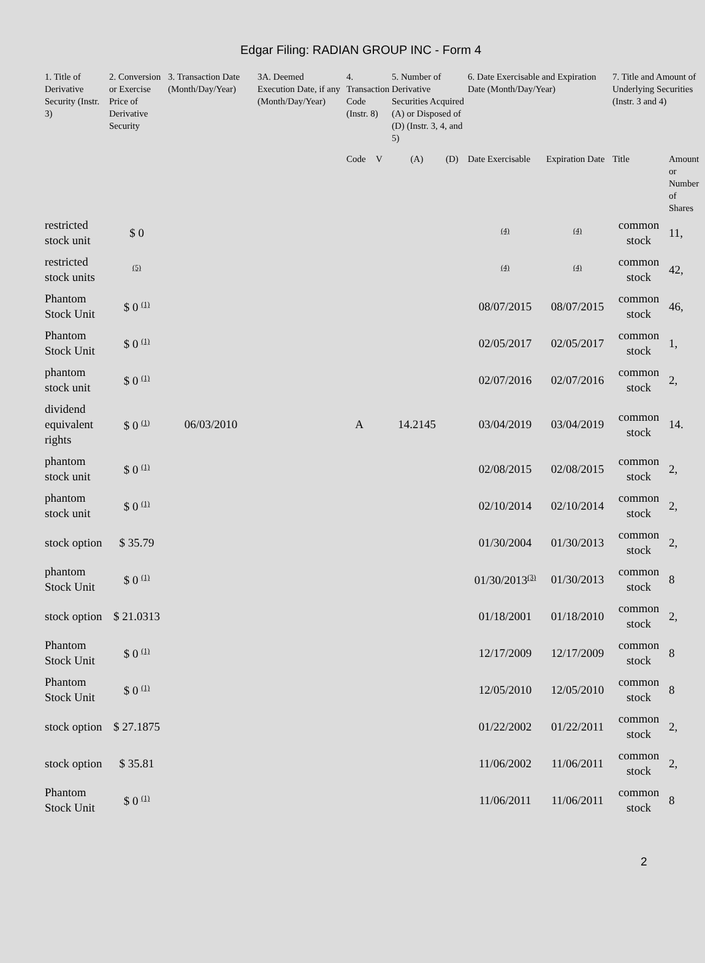Edgar Filing: RADIAN GROUP INC - Form 4
| 1. Title of Derivative Security (Instr. 3) | 2. Conversion or Exercise Price of Derivative Security | 3. Transaction Date (Month/Day/Year) | 3A. Deemed Execution Date, if any (Month/Day/Year) | 4. Transaction Code (Instr. 8) | | 5. Number of Derivative Securities Acquired (A) or Disposed of (D) (Instr. 3, 4, and 5) | | 6. Date Exercisable and Expiration Date (Month/Day/Year) | | 7. Title and Amount of Underlying Securities (Instr. 3 and 4) | |
| --- | --- | --- | --- | --- | --- | --- | --- | --- | --- | --- | --- |
| | | | | Code | V | (A) | (D) | Date Exercisable | Expiration Date | Title | Amount or Number of Shares |
| restricted stock unit | $ 0 | | | | | | | <sup>(4)</sup> | <sup>(4)</sup> | common stock | 11, |
| restricted stock units | <sup>(5)</sup> | | | | | | | <sup>(4)</sup> | <sup>(4)</sup> | common stock | 42, |
| Phantom Stock Unit | $ 0 <sup>(1)</sup> | | | | | | | 08/07/2015 | 08/07/2015 | common stock | 46, |
| Phantom Stock Unit | $ 0 <sup>(1)</sup> | | | | | | | 02/05/2017 | 02/05/2017 | common stock | 1, |
| phantom stock unit | $ 0 <sup>(1)</sup> | | | | | | | 02/07/2016 | 02/07/2016 | common stock | 2, |
| dividend equivalent rights | $ 0 <sup>(1)</sup> | 06/03/2010 | | A | | 14.2145 | | 03/04/2019 | 03/04/2019 | common stock | 14. |
| phantom stock unit | $ 0 <sup>(1)</sup> | | | | | | | 02/08/2015 | 02/08/2015 | common stock | 2, |
| phantom stock unit | $ 0 <sup>(1)</sup> | | | | | | | 02/10/2014 | 02/10/2014 | common stock | 2, |
| stock option | $ 35.79 | | | | | | | 01/30/2004 | 01/30/2013 | common stock | 2, |
| phantom Stock Unit | $ 0 <sup>(1)</sup> | | | | | | | 01/30/2013<sup>(3)</sup> | 01/30/2013 | common stock | 8 |
| stock option | $ 21.0313 | | | | | | | 01/18/2001 | 01/18/2010 | common stock | 2, |
| Phantom Stock Unit | $ 0 <sup>(1)</sup> | | | | | | | 12/17/2009 | 12/17/2009 | common stock | 8 |
| Phantom Stock Unit | $ 0 <sup>(1)</sup> | | | | | | | 12/05/2010 | 12/05/2010 | common stock | 8 |
| stock option | $ 27.1875 | | | | | | | 01/22/2002 | 01/22/2011 | common stock | 2, |
| stock option | $ 35.81 | | | | | | | 11/06/2002 | 11/06/2011 | common stock | 2, |
| Phantom Stock Unit | $ 0 <sup>(1)</sup> | | | | | | | 11/06/2011 | 11/06/2011 | common stock | 8 |
2